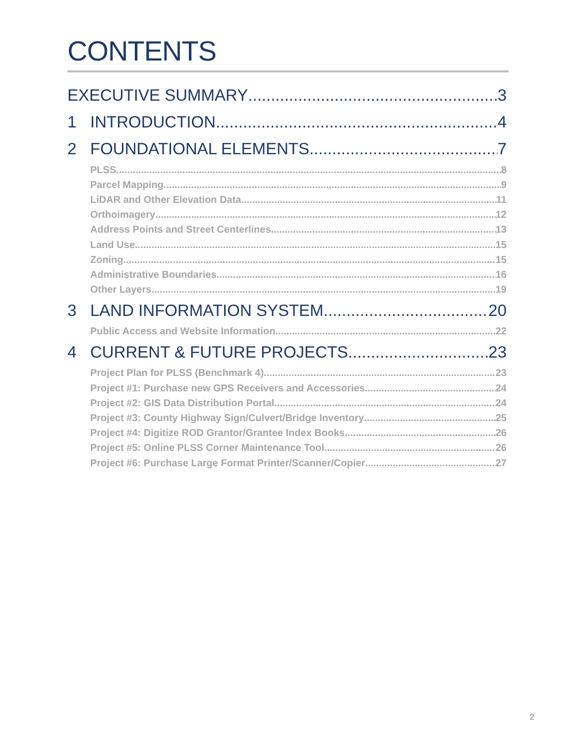CONTENTS
EXECUTIVE SUMMARY 3
1 INTRODUCTION 4
2 FOUNDATIONAL ELEMENTS 7
PLSS 8
Parcel Mapping 9
LiDAR and Other Elevation Data 11
Orthoimagery 12
Address Points and Street Centerlines 13
Land Use 15
Zoning 15
Administrative Boundaries 16
Other Layers 19
3 LAND INFORMATION SYSTEM 20
Public Access and Website Information 22
4 CURRENT & FUTURE PROJECTS 23
Project Plan for PLSS (Benchmark 4) 23
Project #1: Purchase new GPS Receivers and Accessories 24
Project #2: GIS Data Distribution Portal 24
Project #3: County Highway Sign/Culvert/Bridge Inventory 25
Project #4: Digitize ROD Grantor/Grantee Index Books 26
Project #5: Online PLSS Corner Maintenance Tool 26
Project #6: Purchase Large Format Printer/Scanner/Copier 27
2